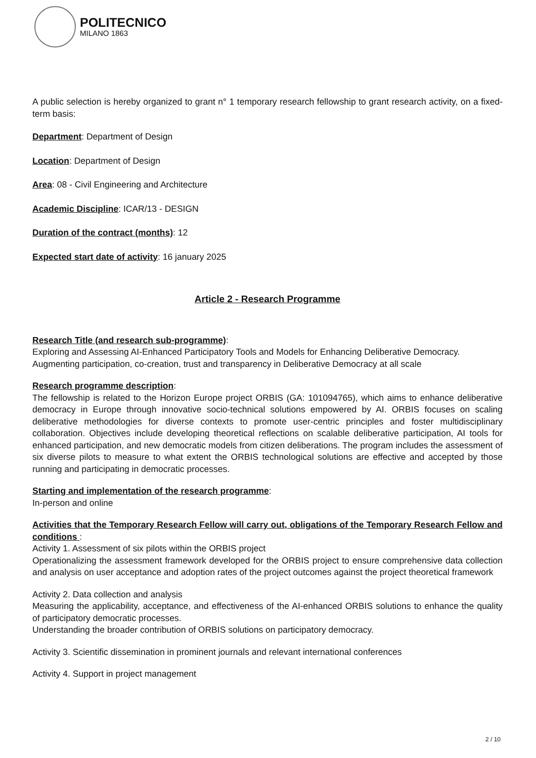POLITECNICO
MILANO 1863
A public selection is hereby organized to grant n° 1 temporary research fellowship to grant research activity, on a fixed-term basis:
Department: Department of Design
Location: Department of Design
Area: 08 - Civil Engineering and Architecture
Academic Discipline: ICAR/13 - DESIGN
Duration of the contract (months): 12
Expected start date of activity: 16 january 2025
Article 2 - Research Programme
Research Title (and research sub-programme):
Exploring and Assessing AI-Enhanced Participatory Tools and Models for Enhancing Deliberative Democracy.
Augmenting participation, co-creation, trust and transparency in Deliberative Democracy at all scale
Research programme description:
The fellowship is related to the Horizon Europe project ORBIS (GA: 101094765), which aims to enhance deliberative democracy in Europe through innovative socio-technical solutions empowered by AI. ORBIS focuses on scaling deliberative methodologies for diverse contexts to promote user-centric principles and foster multidisciplinary collaboration. Objectives include developing theoretical reflections on scalable deliberative participation, AI tools for enhanced participation, and new democratic models from citizen deliberations. The program includes the assessment of six diverse pilots to measure to what extent the ORBIS technological solutions are effective and accepted by those running and participating in democratic processes.
Starting and implementation of the research programme:
In-person and online
Activities that the Temporary Research Fellow will carry out, obligations of the Temporary Research Fellow and conditions :
Activity 1. Assessment of six pilots within the ORBIS project
Operationalizing the assessment framework developed for the ORBIS project to ensure comprehensive data collection and analysis on user acceptance and adoption rates of the project outcomes against the project theoretical framework
Activity 2. Data collection and analysis
Measuring the applicability, acceptance, and effectiveness of the AI-enhanced ORBIS solutions to enhance the quality of participatory democratic processes.
Understanding the broader contribution of ORBIS solutions on participatory democracy.
Activity 3. Scientific dissemination in prominent journals and relevant international conferences
Activity 4. Support in project management
2 / 10